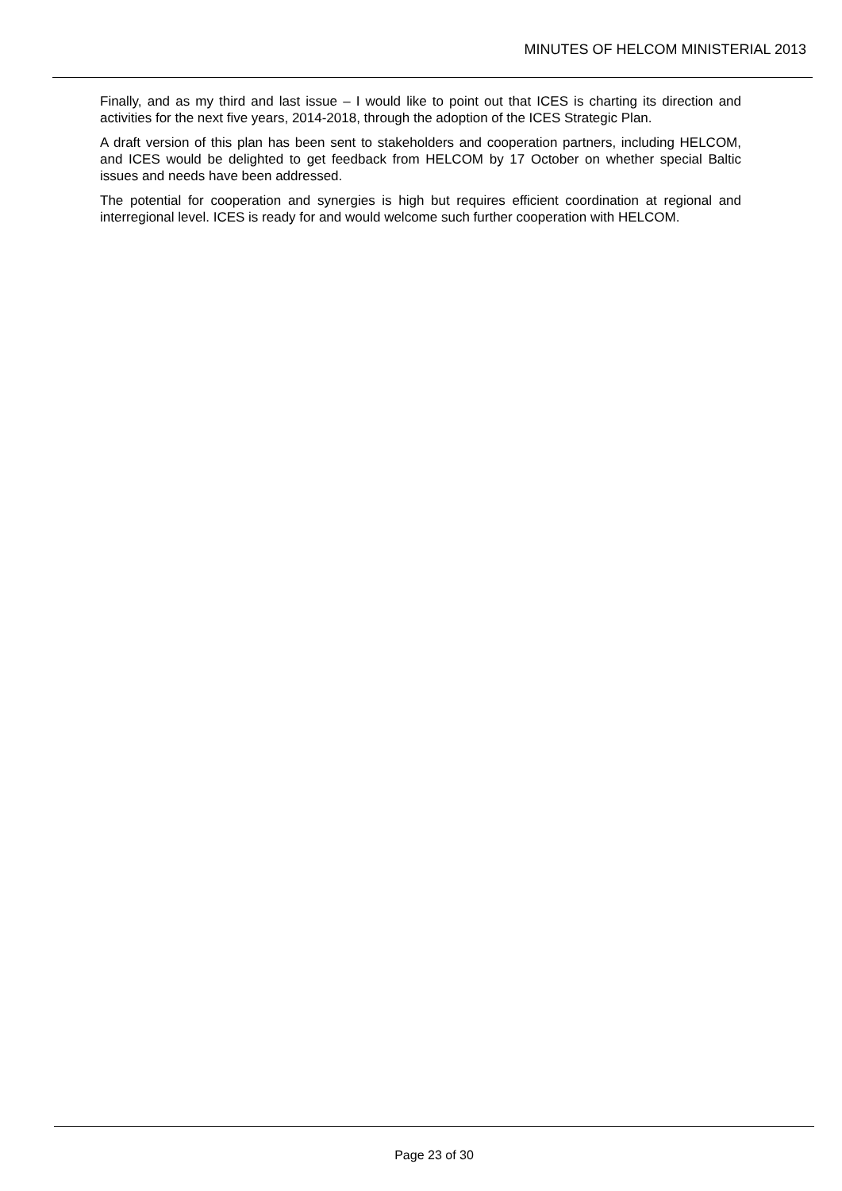MINUTES OF HELCOM MINISTERIAL 2013
Finally, and as my third and last issue – I would like to point out that ICES is charting its direction and activities for the next five years, 2014-2018, through the adoption of the ICES Strategic Plan.
A draft version of this plan has been sent to stakeholders and cooperation partners, including HELCOM, and ICES would be delighted to get feedback from HELCOM by 17 October on whether special Baltic issues and needs have been addressed.
The potential for cooperation and synergies is high but requires efficient coordination at regional and interregional level. ICES is ready for and would welcome such further cooperation with HELCOM.
Page 23 of 30